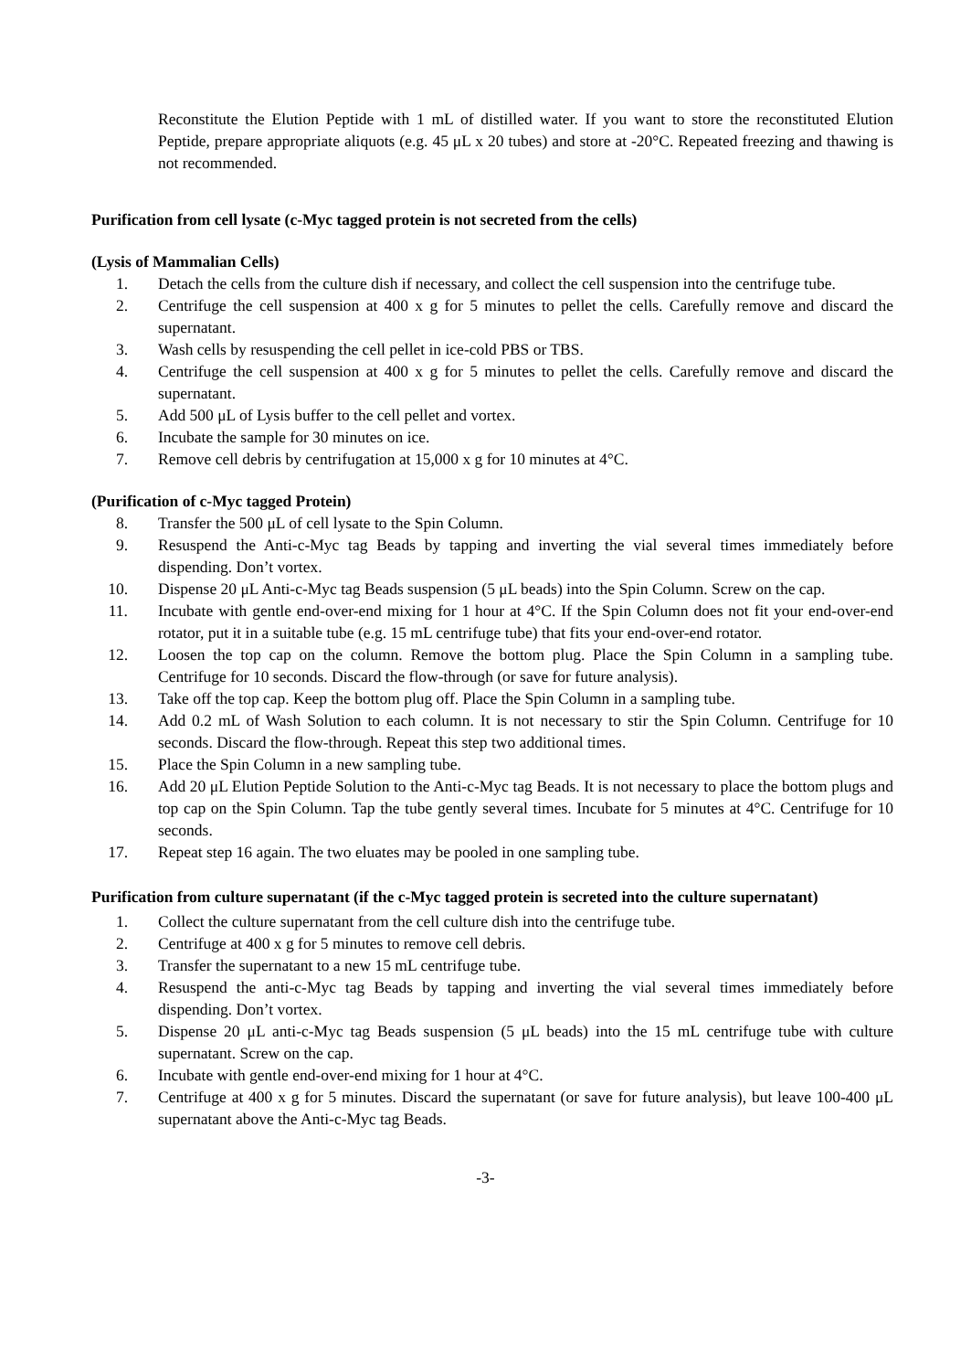Reconstitute the Elution Peptide with 1 mL of distilled water. If you want to store the reconstituted Elution Peptide, prepare appropriate aliquots (e.g. 45 μL x 20 tubes) and store at -20°C. Repeated freezing and thawing is not recommended.
Purification from cell lysate (c-Myc tagged protein is not secreted from the cells)
(Lysis of Mammalian Cells)
1. Detach the cells from the culture dish if necessary, and collect the cell suspension into the centrifuge tube.
2. Centrifuge the cell suspension at 400 x g for 5 minutes to pellet the cells. Carefully remove and discard the supernatant.
3. Wash cells by resuspending the cell pellet in ice-cold PBS or TBS.
4. Centrifuge the cell suspension at 400 x g for 5 minutes to pellet the cells. Carefully remove and discard the supernatant.
5. Add 500 μL of Lysis buffer to the cell pellet and vortex.
6. Incubate the sample for 30 minutes on ice.
7. Remove cell debris by centrifugation at 15,000 x g for 10 minutes at 4°C.
(Purification of c-Myc tagged Protein)
8. Transfer the 500 μL of cell lysate to the Spin Column.
9. Resuspend the Anti-c-Myc tag Beads by tapping and inverting the vial several times immediately before dispending. Don’t vortex.
10. Dispense 20 μL Anti-c-Myc tag Beads suspension (5 μL beads) into the Spin Column. Screw on the cap.
11. Incubate with gentle end-over-end mixing for 1 hour at 4°C. If the Spin Column does not fit your end-over-end rotator, put it in a suitable tube (e.g. 15 mL centrifuge tube) that fits your end-over-end rotator.
12. Loosen the top cap on the column. Remove the bottom plug. Place the Spin Column in a sampling tube. Centrifuge for 10 seconds. Discard the flow-through (or save for future analysis).
13. Take off the top cap. Keep the bottom plug off. Place the Spin Column in a sampling tube.
14. Add 0.2 mL of Wash Solution to each column. It is not necessary to stir the Spin Column. Centrifuge for 10 seconds. Discard the flow-through. Repeat this step two additional times.
15. Place the Spin Column in a new sampling tube.
16. Add 20 μL Elution Peptide Solution to the Anti-c-Myc tag Beads. It is not necessary to place the bottom plugs and top cap on the Spin Column. Tap the tube gently several times. Incubate for 5 minutes at 4°C. Centrifuge for 10 seconds.
17. Repeat step 16 again. The two eluates may be pooled in one sampling tube.
Purification from culture supernatant (if the c-Myc tagged protein is secreted into the culture supernatant)
1. Collect the culture supernatant from the cell culture dish into the centrifuge tube.
2. Centrifuge at 400 x g for 5 minutes to remove cell debris.
3. Transfer the supernatant to a new 15 mL centrifuge tube.
4. Resuspend the anti-c-Myc tag Beads by tapping and inverting the vial several times immediately before dispending. Don’t vortex.
5. Dispense 20 μL anti-c-Myc tag Beads suspension (5 μL beads) into the 15 mL centrifuge tube with culture supernatant. Screw on the cap.
6. Incubate with gentle end-over-end mixing for 1 hour at 4°C.
7. Centrifuge at 400 x g for 5 minutes. Discard the supernatant (or save for future analysis), but leave 100-400 μL supernatant above the Anti-c-Myc tag Beads.
-3-